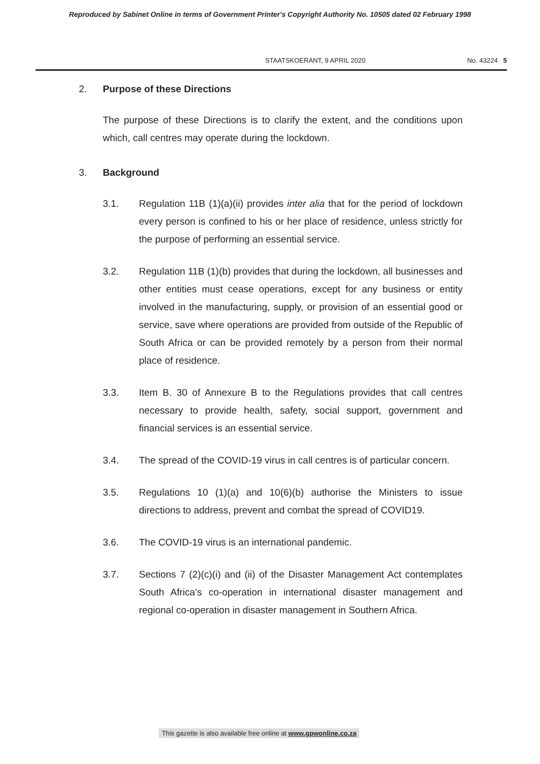Reproduced by Sabinet Online in terms of Government Printer's Copyright Authority No. 10505 dated 02 February 1998
STAATSKOERANT, 9 APRIL 2020 No. 43224 5
2. Purpose of these Directions
The purpose of these Directions is to clarify the extent, and the conditions upon which, call centres may operate during the lockdown.
3. Background
3.1. Regulation 11B (1)(a)(ii) provides inter alia that for the period of lockdown every person is confined to his or her place of residence, unless strictly for the purpose of performing an essential service.
3.2. Regulation 11B (1)(b) provides that during the lockdown, all businesses and other entities must cease operations, except for any business or entity involved in the manufacturing, supply, or provision of an essential good or service, save where operations are provided from outside of the Republic of South Africa or can be provided remotely by a person from their normal place of residence.
3.3. Item B. 30 of Annexure B to the Regulations provides that call centres necessary to provide health, safety, social support, government and financial services is an essential service.
3.4. The spread of the COVID-19 virus in call centres is of particular concern.
3.5. Regulations 10 (1)(a) and 10(6)(b) authorise the Ministers to issue directions to address, prevent and combat the spread of COVID19.
3.6. The COVID-19 virus is an international pandemic.
3.7. Sections 7 (2)(c)(i) and (ii) of the Disaster Management Act contemplates South Africa’s co-operation in international disaster management and regional co-operation in disaster management in Southern Africa.
This gazette is also available free online at www.gpwonline.co.za